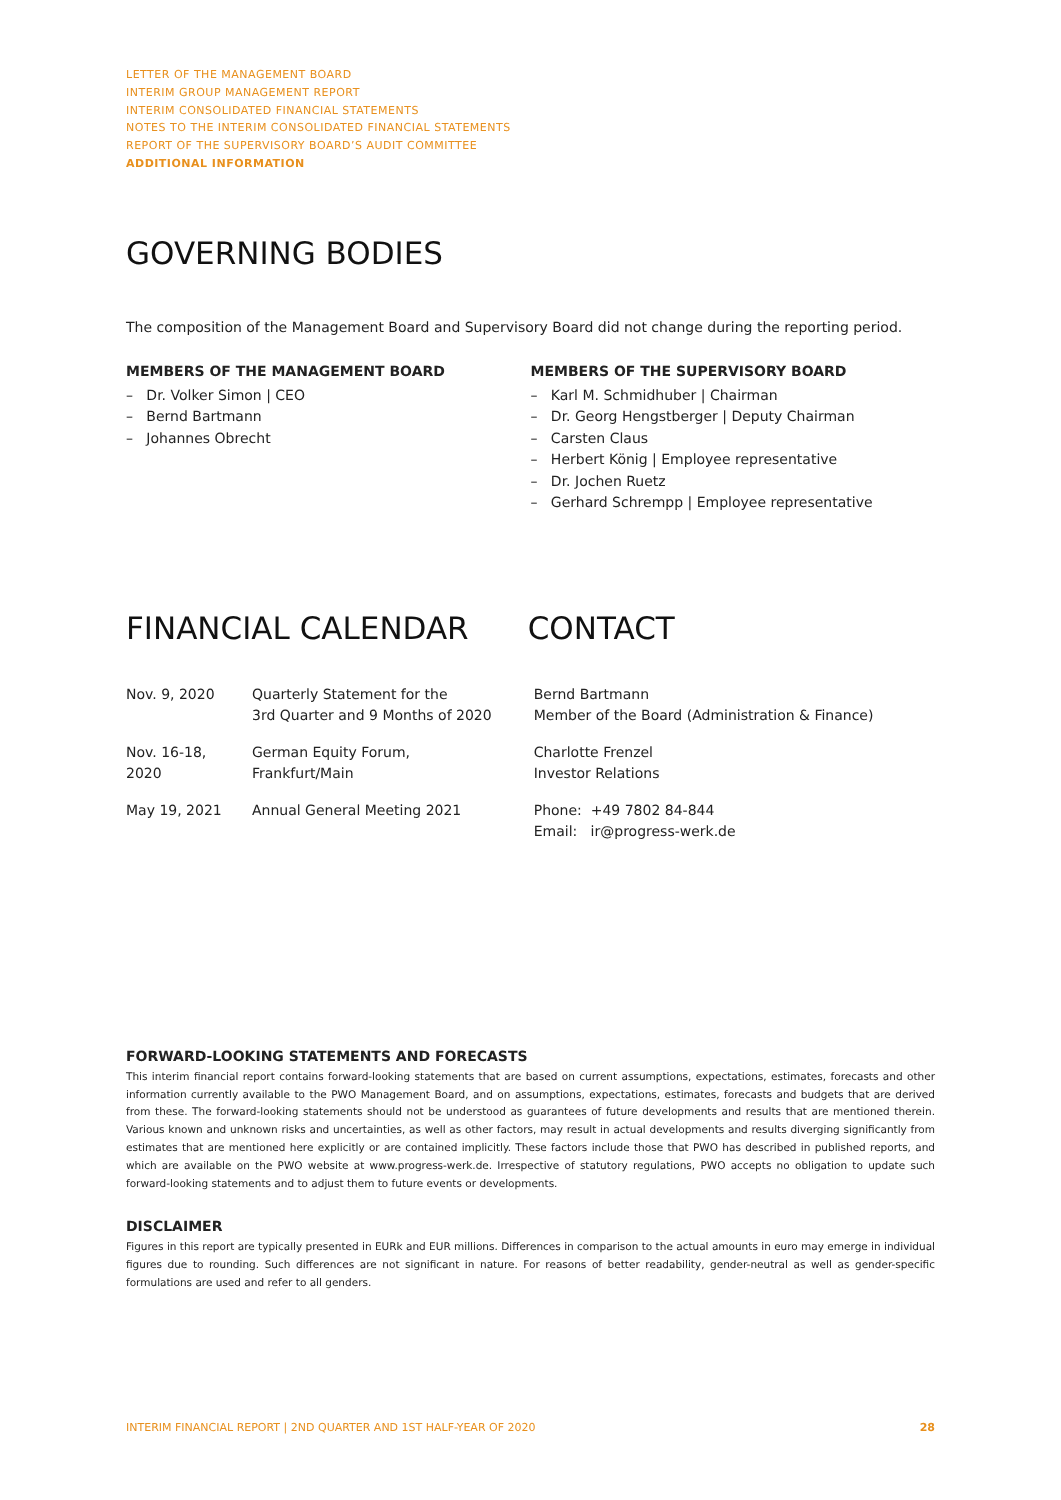LETTER OF THE MANAGEMENT BOARD
INTERIM GROUP MANAGEMENT REPORT
INTERIM CONSOLIDATED FINANCIAL STATEMENTS
NOTES TO THE INTERIM CONSOLIDATED FINANCIAL STATEMENTS
REPORT OF THE SUPERVISORY BOARD’S AUDIT COMMITTEE
ADDITIONAL INFORMATION
GOVERNING BODIES
The composition of the Management Board and Supervisory Board did not change during the reporting period.
MEMBERS OF THE MANAGEMENT BOARD
– Dr. Volker Simon | CEO
– Bernd Bartmann
– Johannes Obrecht
MEMBERS OF THE SUPERVISORY BOARD
– Karl M. Schmidhuber | Chairman
– Dr. Georg Hengstberger | Deputy Chairman
– Carsten Claus
– Herbert König | Employee representative
– Dr. Jochen Ruetz
– Gerhard Schrempp | Employee representative
FINANCIAL CALENDAR
| Nov. 9, 2020 | Quarterly Statement for the 3rd Quarter and 9 Months of 2020 |
| Nov. 16-18, 2020 | German Equity Forum, Frankfurt/Main |
| May 19, 2021 | Annual General Meeting 2021 |
CONTACT
Bernd Bartmann
Member of the Board (Administration & Finance)
Charlotte Frenzel
Investor Relations
Phone: +49 7802 84-844
Email: ir@progress-werk.de
FORWARD-LOOKING STATEMENTS AND FORECASTS
This interim financial report contains forward-looking statements that are based on current assumptions, expectations, estimates, forecasts and other information currently available to the PWO Management Board, and on assumptions, expectations, estimates, forecasts and budgets that are derived from these. The forward-looking statements should not be understood as guarantees of future developments and results that are mentioned therein. Various known and unknown risks and uncertainties, as well as other factors, may result in actual developments and results diverging significantly from estimates that are mentioned here explicitly or are contained implicitly. These factors include those that PWO has described in published reports, and which are available on the PWO website at www.progress-werk.de. Irrespective of statutory regulations, PWO accepts no obligation to update such forward-looking statements and to adjust them to future events or developments.
DISCLAIMER
Figures in this report are typically presented in EURk and EUR millions. Differences in comparison to the actual amounts in euro may emerge in individual figures due to rounding. Such differences are not significant in nature. For reasons of better readability, gender-neutral as well as gender-specific formulations are used and refer to all genders.
INTERIM FINANCIAL REPORT | 2ND QUARTER AND 1ST HALF-YEAR OF 2020 28